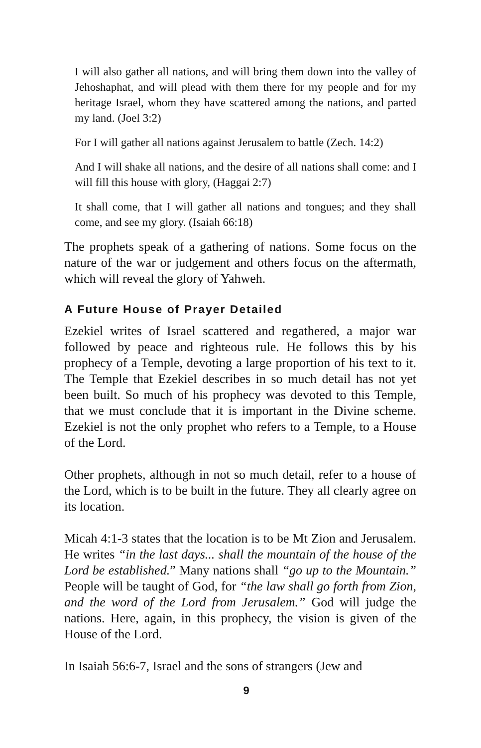I will also gather all nations, and will bring them down into the valley of Jehoshaphat, and will plead with them there for my people and for my heritage Israel, whom they have scattered among the nations, and parted my land. (Joel 3:2)
For I will gather all nations against Jerusalem to battle (Zech. 14:2)
And I will shake all nations, and the desire of all nations shall come: and I will fill this house with glory, (Haggai 2:7)
It shall come, that I will gather all nations and tongues; and they shall come, and see my glory. (Isaiah 66:18)
The prophets speak of a gathering of nations. Some focus on the nature of the war or judgement and others focus on the aftermath, which will reveal the glory of Yahweh.
A Future House of Prayer Detailed
Ezekiel writes of Israel scattered and regathered, a major war followed by peace and righteous rule. He follows this by his prophecy of a Temple, devoting a large proportion of his text to it. The Temple that Ezekiel describes in so much detail has not yet been built. So much of his prophecy was devoted to this Temple, that we must conclude that it is important in the Divine scheme. Ezekiel is not the only prophet who refers to a Temple, to a House of the Lord.
Other prophets, although in not so much detail, refer to a house of the Lord, which is to be built in the future. They all clearly agree on its location.
Micah 4:1-3 states that the location is to be Mt Zion and Jerusalem. He writes “in the last days... shall the mountain of the house of the Lord be established.” Many nations shall “go up to the Mountain.” People will be taught of God, for “the law shall go forth from Zion, and the word of the Lord from Jerusalem.” God will judge the nations. Here, again, in this prophecy, the vision is given of the House of the Lord.
In Isaiah 56:6-7, Israel and the sons of strangers (Jew and
9